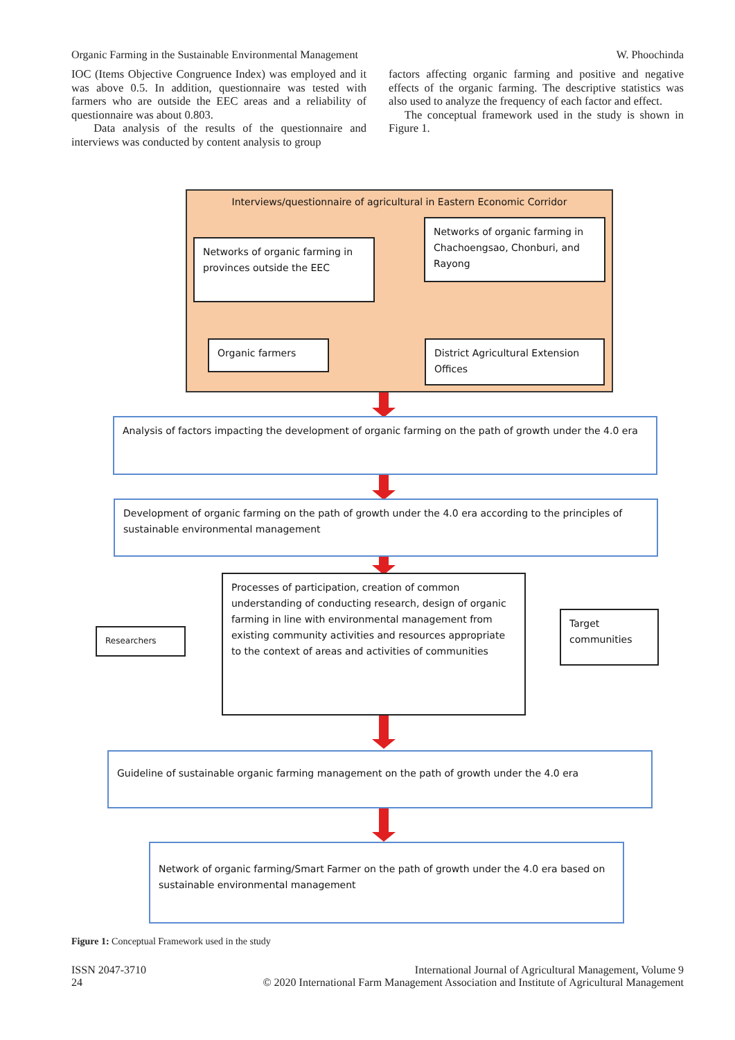Organic Farming in the Sustainable Environmental Management W. Phoochinda
IOC (Items Objective Congruence Index) was employed and it was above 0.5. In addition, questionnaire was tested with farmers who are outside the EEC areas and a reliability of questionnaire was about 0.803.
Data analysis of the results of the questionnaire and interviews was conducted by content analysis to group
factors affecting organic farming and positive and negative effects of the organic farming. The descriptive statistics was also used to analyze the frequency of each factor and effect.
The conceptual framework used in the study is shown in Figure 1.
Interviews/questionnaire of agricultural in Eastern Economic Corridor
Networks of organic farming in provinces outside the EEC
Networks of organic farming in Chachoengsao, Chonburi, and Rayong
Organic farmers
District Agricultural Extension Offices
Analysis of factors impacting the development of organic farming on the path of growth under the 4.0 era
Development of organic farming on the path of growth under the 4.0 era according to the principles of sustainable environmental management
Researchers
Processes of participation, creation of common understanding of conducting research, design of organic farming in line with environmental management from existing community activities and resources appropriate to the context of areas and activities of communities
Target communities
Guideline of sustainable organic farming management on the path of growth under the 4.0 era
Network of organic farming/Smart Farmer on the path of growth under the 4.0 era based on sustainable environmental management
Figure 1: Conceptual Framework used in the study
ISSN 2047-3710
24
International Journal of Agricultural Management, Volume 9
© 2020 International Farm Management Association and Institute of Agricultural Management